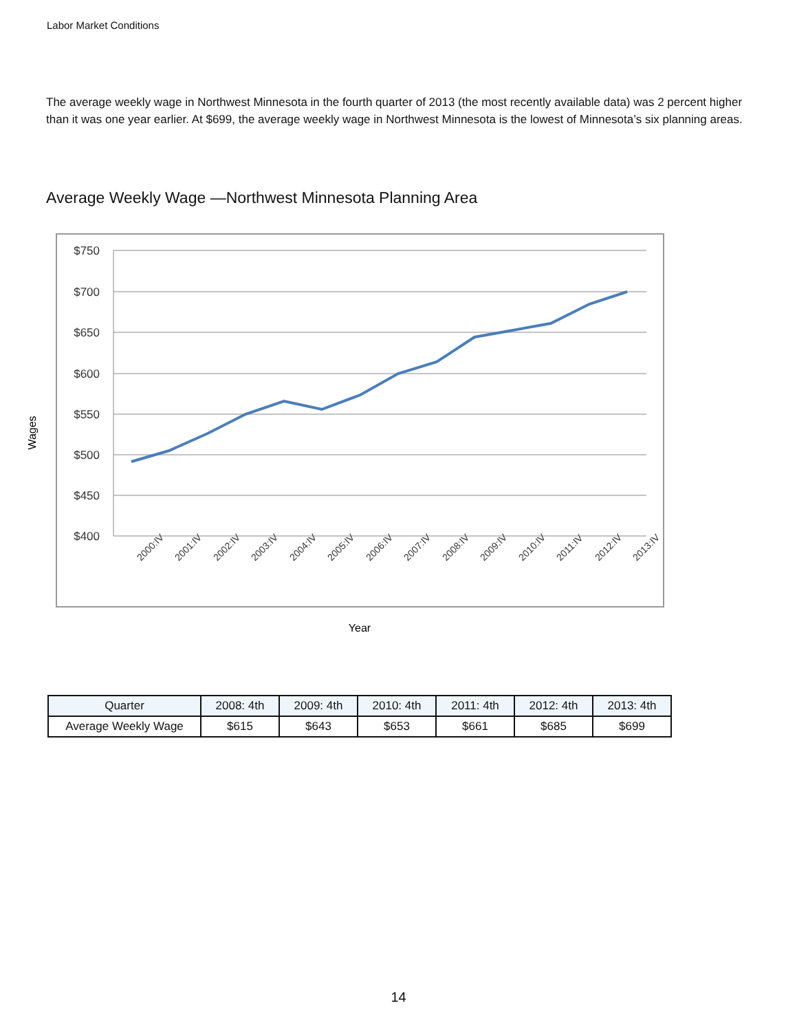Labor Market Conditions
The average weekly wage in Northwest Minnesota in the fourth quarter of 2013 (the most recently available data) was 2 percent higher than it was one year earlier. At $699, the average weekly wage in Northwest Minnesota is the lowest of Minnesota’s six planning areas.
Average Weekly Wage —Northwest Minnesota Planning Area
$750
$700
$650
$600
$550
$500
$450
$400
2000:IV
2001:IV
2002:IV
2003:IV
2004:IV
2005:IV
2006:IV
2007:IV
2008:IV
2009:IV
2010:IV
2011:IV
2012:IV
2013:IV
Wages
Year
| Quarter | 2008: 4th | 2009: 4th | 2010: 4th | 2011: 4th | 2012: 4th | 2013: 4th |
| --- | --- | --- | --- | --- | --- | --- |
| Average Weekly Wage | $615 | $643 | $653 | $661 | $685 | $699 |
14